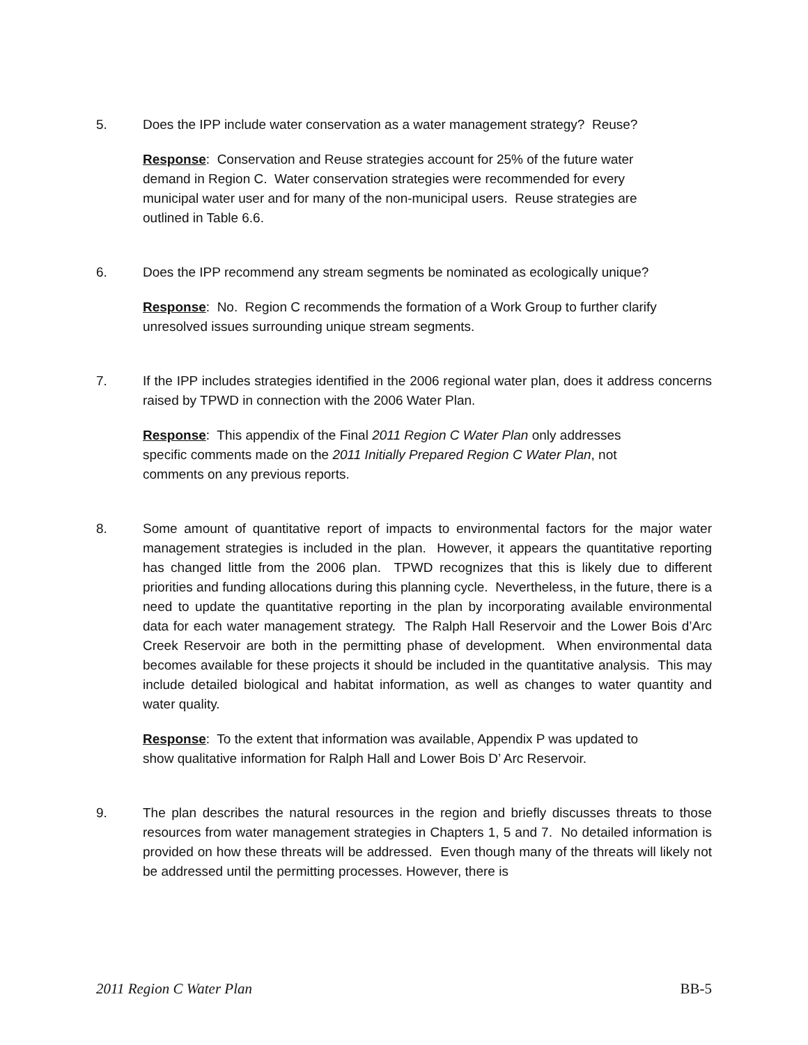5. Does the IPP include water conservation as a water management strategy? Reuse?
Response: Conservation and Reuse strategies account for 25% of the future water demand in Region C. Water conservation strategies were recommended for every municipal water user and for many of the non-municipal users. Reuse strategies are outlined in Table 6.6.
6. Does the IPP recommend any stream segments be nominated as ecologically unique?
Response: No. Region C recommends the formation of a Work Group to further clarify unresolved issues surrounding unique stream segments.
7. If the IPP includes strategies identified in the 2006 regional water plan, does it address concerns raised by TPWD in connection with the 2006 Water Plan.
Response: This appendix of the Final 2011 Region C Water Plan only addresses specific comments made on the 2011 Initially Prepared Region C Water Plan, not comments on any previous reports.
8. Some amount of quantitative report of impacts to environmental factors for the major water management strategies is included in the plan. However, it appears the quantitative reporting has changed little from the 2006 plan. TPWD recognizes that this is likely due to different priorities and funding allocations during this planning cycle. Nevertheless, in the future, there is a need to update the quantitative reporting in the plan by incorporating available environmental data for each water management strategy. The Ralph Hall Reservoir and the Lower Bois d’Arc Creek Reservoir are both in the permitting phase of development. When environmental data becomes available for these projects it should be included in the quantitative analysis. This may include detailed biological and habitat information, as well as changes to water quantity and water quality.
Response: To the extent that information was available, Appendix P was updated to show qualitative information for Ralph Hall and Lower Bois D’ Arc Reservoir.
9. The plan describes the natural resources in the region and briefly discusses threats to those resources from water management strategies in Chapters 1, 5 and 7. No detailed information is provided on how these threats will be addressed. Even though many of the threats will likely not be addressed until the permitting processes. However, there is
2011 Region C Water Plan BB-5